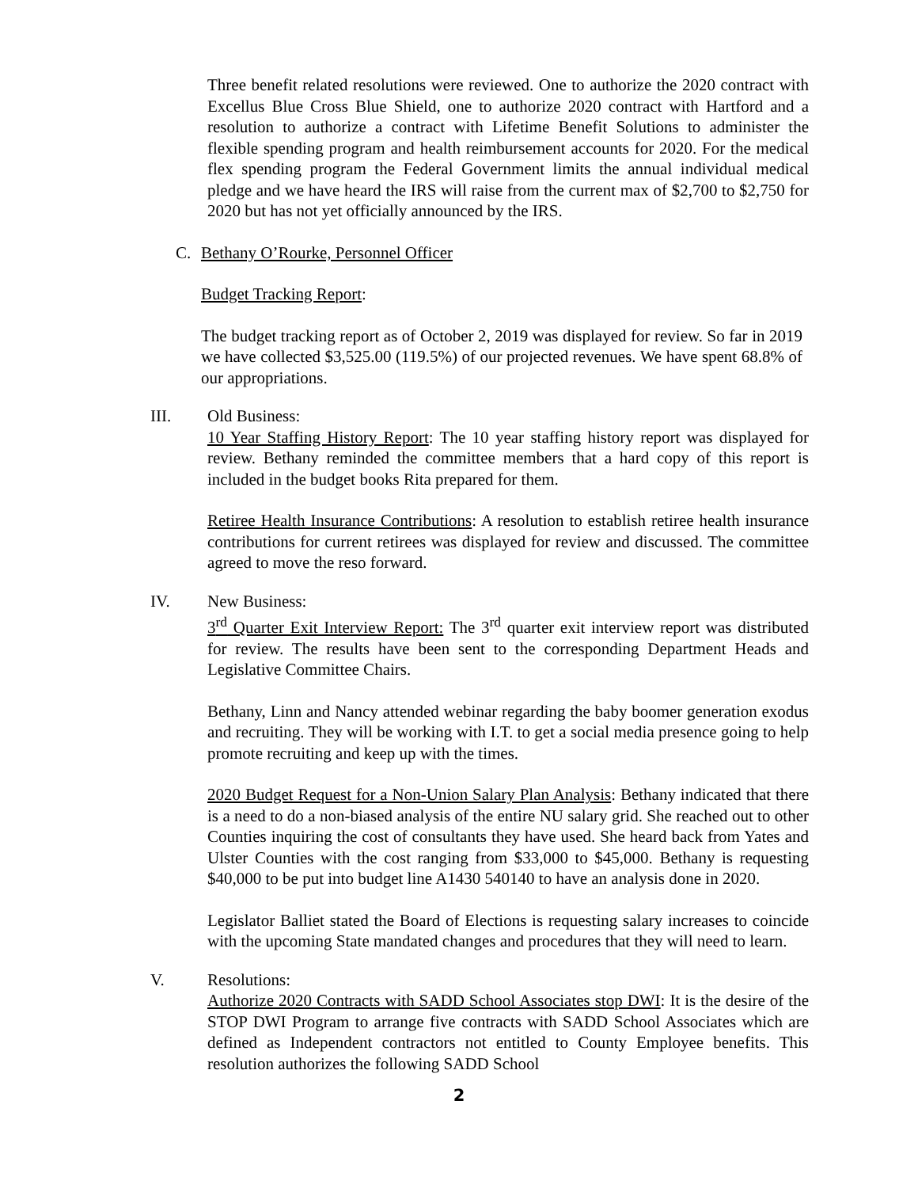Three benefit related resolutions were reviewed. One to authorize the 2020 contract with Excellus Blue Cross Blue Shield, one to authorize 2020 contract with Hartford and a resolution to authorize a contract with Lifetime Benefit Solutions to administer the flexible spending program and health reimbursement accounts for 2020. For the medical flex spending program the Federal Government limits the annual individual medical pledge and we have heard the IRS will raise from the current max of $2,700 to $2,750 for 2020 but has not yet officially announced by the IRS.
C. Bethany O’Rourke, Personnel Officer
Budget Tracking Report:
The budget tracking report as of October 2, 2019 was displayed for review. So far in 2019 we have collected $3,525.00 (119.5%) of our projected revenues. We have spent 68.8% of our appropriations.
III. Old Business:
10 Year Staffing History Report: The 10 year staffing history report was displayed for review. Bethany reminded the committee members that a hard copy of this report is included in the budget books Rita prepared for them.
Retiree Health Insurance Contributions: A resolution to establish retiree health insurance contributions for current retirees was displayed for review and discussed. The committee agreed to move the reso forward.
IV. New Business:
3<sup>rd</sup> Quarter Exit Interview Report: The 3<sup>rd</sup> quarter exit interview report was distributed for review. The results have been sent to the corresponding Department Heads and Legislative Committee Chairs.
Bethany, Linn and Nancy attended webinar regarding the baby boomer generation exodus and recruiting. They will be working with I.T. to get a social media presence going to help promote recruiting and keep up with the times.
2020 Budget Request for a Non-Union Salary Plan Analysis: Bethany indicated that there is a need to do a non-biased analysis of the entire NU salary grid. She reached out to other Counties inquiring the cost of consultants they have used. She heard back from Yates and Ulster Counties with the cost ranging from $33,000 to $45,000. Bethany is requesting $40,000 to be put into budget line A1430 540140 to have an analysis done in 2020.
Legislator Balliet stated the Board of Elections is requesting salary increases to coincide with the upcoming State mandated changes and procedures that they will need to learn.
V. Resolutions:
Authorize 2020 Contracts with SADD School Associates stop DWI: It is the desire of the STOP DWI Program to arrange five contracts with SADD School Associates which are defined as Independent contractors not entitled to County Employee benefits. This resolution authorizes the following SADD School
2